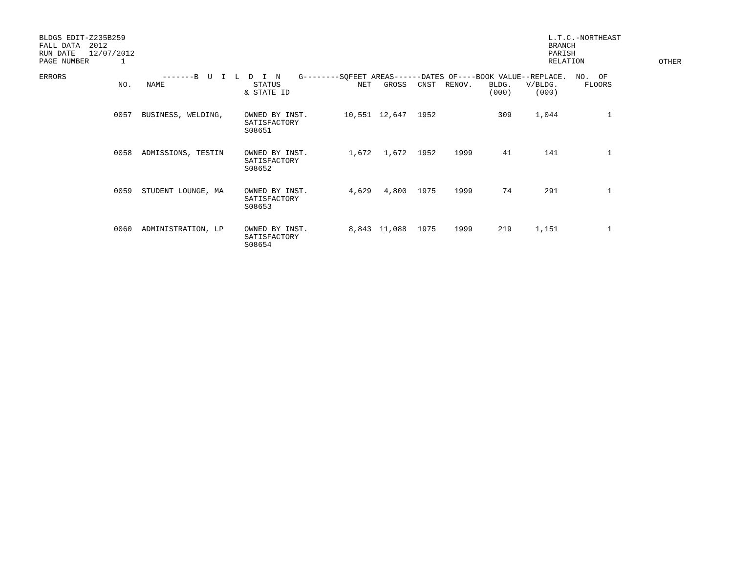BLDGS EDIT-Z235B259 FALL DATA 2012 RUN DATE 12/07/2012 PAGE NUMBER 1
L.T.C.-NORTHEAST BRANCH PARISH RELATION
OTHER
| ERRORS | -------B U I L D I N G--------SQFEET AREAS------DATES OF----BOOK VALUE--REPLACE. NO. OF | | | | | | | | | |
| --- | --- | --- | --- | --- | --- | --- | --- | --- | --- | --- |
| | NO. | NAME | STATUS & STATE ID | NET | GROSS | CNST | RENOV. | BLDG. (000) | V/BLDG. (000) | FLOORS |
| | 0057 | BUSINESS, WELDING, | OWNED BY INST. SATISFACTORY S08651 | 10,551 | 12,647 | 1952 | | 309 | 1,044 | 1 |
| | 0058 | ADMISSIONS, TESTIN | OWNED BY INST. SATISFACTORY S08652 | 1,672 | 1,672 | 1952 | 1999 | 41 | 141 | 1 |
| | 0059 | STUDENT LOUNGE, MA | OWNED BY INST. SATISFACTORY S08653 | 4,629 | 4,800 | 1975 | 1999 | 74 | 291 | 1 |
| | 0060 | ADMINISTRATION, LP | OWNED BY INST. SATISFACTORY S08654 | 8,843 | 11,088 | 1975 | 1999 | 219 | 1,151 | 1 |